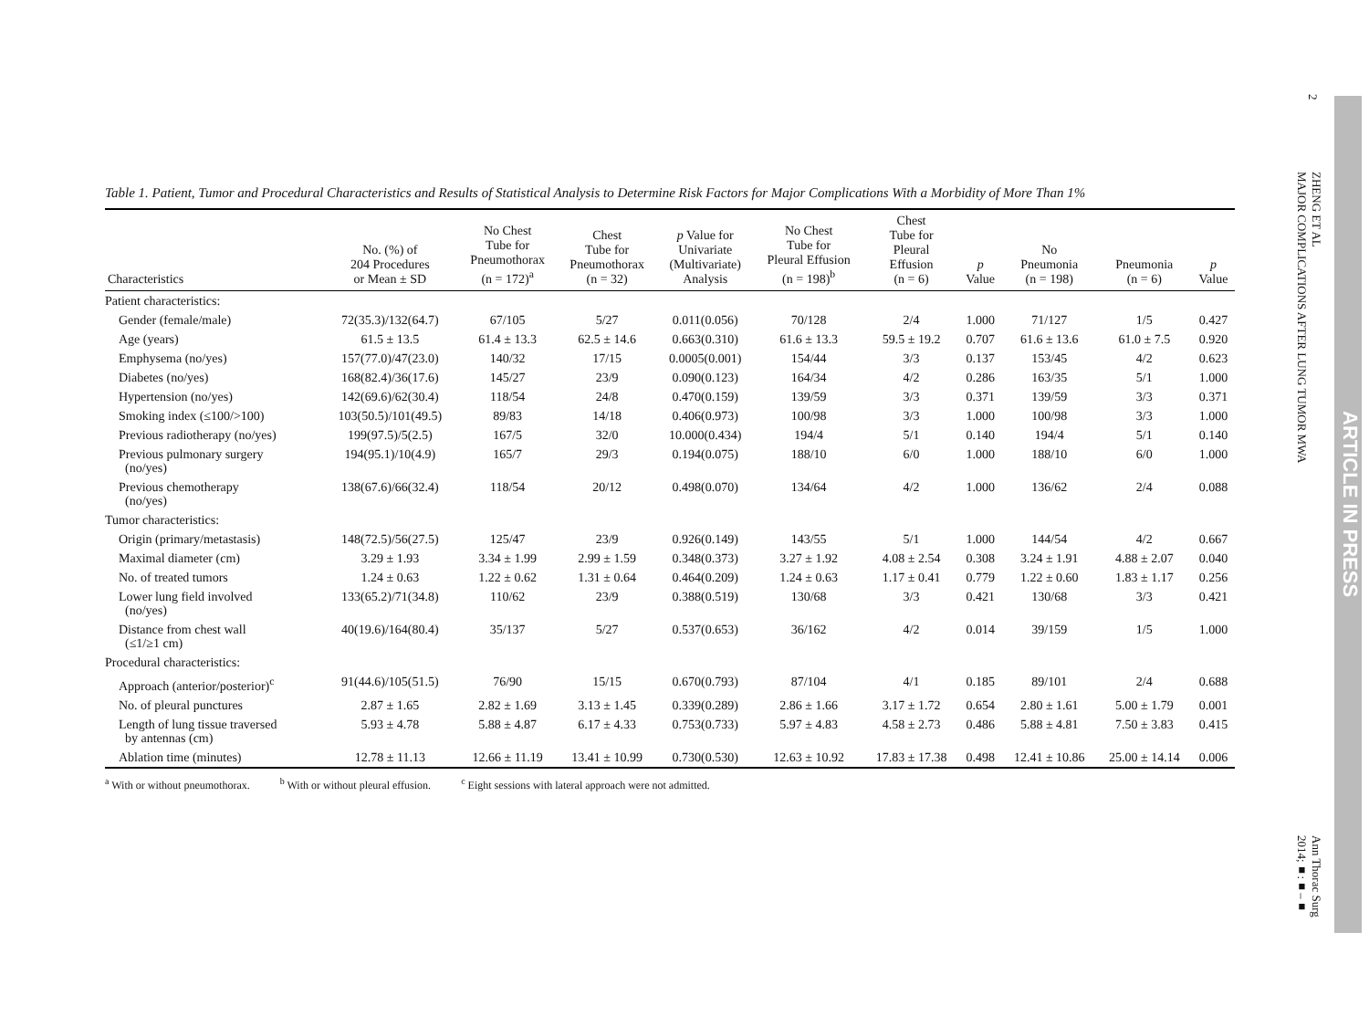Table 1. Patient, Tumor and Procedural Characteristics and Results of Statistical Analysis to Determine Risk Factors for Major Complications With a Morbidity of More Than 1%
| Characteristics | No. (%) of 204 Procedures or Mean ± SD | No Chest Tube for Pneumothorax (n = 172)<sup>a</sup> | Chest Tube for Pneumothorax (n = 32) | p Value for Univariate (Multivariate) Analysis | No Chest Tube for Pleural Effusion (n = 198)<sup>b</sup> | Chest Tube for Pleural Effusion (n = 6) | p Value | No Pneumonia (n = 198) | Pneumonia (n = 6) | p Value |
| --- | --- | --- | --- | --- | --- | --- | --- | --- | --- | --- |
| Patient characteristics: | | | | | | | | | | |
| Gender (female/male) | 72(35.3)/132(64.7) | 67/105 | 5/27 | 0.011(0.056) | 70/128 | 2/4 | 1.000 | 71/127 | 1/5 | 0.427 |
| Age (years) | 61.5 ± 13.5 | 61.4 ± 13.3 | 62.5 ± 14.6 | 0.663(0.310) | 61.6 ± 13.3 | 59.5 ± 19.2 | 0.707 | 61.6 ± 13.6 | 61.0 ± 7.5 | 0.920 |
| Emphysema (no/yes) | 157(77.0)/47(23.0) | 140/32 | 17/15 | 0.0005(0.001) | 154/44 | 3/3 | 0.137 | 153/45 | 4/2 | 0.623 |
| Diabetes (no/yes) | 168(82.4)/36(17.6) | 145/27 | 23/9 | 0.090(0.123) | 164/34 | 4/2 | 0.286 | 163/35 | 5/1 | 1.000 |
| Hypertension (no/yes) | 142(69.6)/62(30.4) | 118/54 | 24/8 | 0.470(0.159) | 139/59 | 3/3 | 0.371 | 139/59 | 3/3 | 0.371 |
| Smoking index (≤100/>100) | 103(50.5)/101(49.5) | 89/83 | 14/18 | 0.406(0.973) | 100/98 | 3/3 | 1.000 | 100/98 | 3/3 | 1.000 |
| Previous radiotherapy (no/yes) | 199(97.5)/5(2.5) | 167/5 | 32/0 | 10.000(0.434) | 194/4 | 5/1 | 0.140 | 194/4 | 5/1 | 0.140 |
| Previous pulmonary surgery (no/yes) | 194(95.1)/10(4.9) | 165/7 | 29/3 | 0.194(0.075) | 188/10 | 6/0 | 1.000 | 188/10 | 6/0 | 1.000 |
| Previous chemotherapy (no/yes) | 138(67.6)/66(32.4) | 118/54 | 20/12 | 0.498(0.070) | 134/64 | 4/2 | 1.000 | 136/62 | 2/4 | 0.088 |
| Tumor characteristics: | | | | | | | | | | |
| Origin (primary/metastasis) | 148(72.5)/56(27.5) | 125/47 | 23/9 | 0.926(0.149) | 143/55 | 5/1 | 1.000 | 144/54 | 4/2 | 0.667 |
| Maximal diameter (cm) | 3.29 ± 1.93 | 3.34 ± 1.99 | 2.99 ± 1.59 | 0.348(0.373) | 3.27 ± 1.92 | 4.08 ± 2.54 | 0.308 | 3.24 ± 1.91 | 4.88 ± 2.07 | 0.040 |
| No. of treated tumors | 1.24 ± 0.63 | 1.22 ± 0.62 | 1.31 ± 0.64 | 0.464(0.209) | 1.24 ± 0.63 | 1.17 ± 0.41 | 0.779 | 1.22 ± 0.60 | 1.83 ± 1.17 | 0.256 |
| Lower lung field involved (no/yes) | 133(65.2)/71(34.8) | 110/62 | 23/9 | 0.388(0.519) | 130/68 | 3/3 | 0.421 | 130/68 | 3/3 | 0.421 |
| Distance from chest wall (≤1/≥1 cm) | 40(19.6)/164(80.4) | 35/137 | 5/27 | 0.537(0.653) | 36/162 | 4/2 | 0.014 | 39/159 | 1/5 | 1.000 |
| Procedural characteristics: | | | | | | | | | | |
| Approach (anterior/posterior)<sup>c</sup> | 91(44.6)/105(51.5) | 76/90 | 15/15 | 0.670(0.793) | 87/104 | 4/1 | 0.185 | 89/101 | 2/4 | 0.688 |
| No. of pleural punctures | 2.87 ± 1.65 | 2.82 ± 1.69 | 3.13 ± 1.45 | 0.339(0.289) | 2.86 ± 1.66 | 3.17 ± 1.72 | 0.654 | 2.80 ± 1.61 | 5.00 ± 1.79 | 0.001 |
| Length of lung tissue traversed by antennas (cm) | 5.93 ± 4.78 | 5.88 ± 4.87 | 6.17 ± 4.33 | 0.753(0.733) | 5.97 ± 4.83 | 4.58 ± 2.73 | 0.486 | 5.88 ± 4.81 | 7.50 ± 3.83 | 0.415 |
| Ablation time (minutes) | 12.78 ± 11.13 | 12.66 ± 11.19 | 13.41 ± 10.99 | 0.730(0.530) | 12.63 ± 10.92 | 17.83 ± 17.38 | 0.498 | 12.41 ± 10.86 | 25.00 ± 14.14 | 0.006 |
<sup>a</sup> With or without pneumothorax. <sup>b</sup> With or without pleural effusion. <sup>c</sup> Eight sessions with lateral approach were not admitted.
2
ZHENG ET AL
MAJOR COMPLICATIONS AFTER LUNG TUMOR MWA
Ann Thorac Surg
2014;■:■–■
ARTICLE IN PRESS